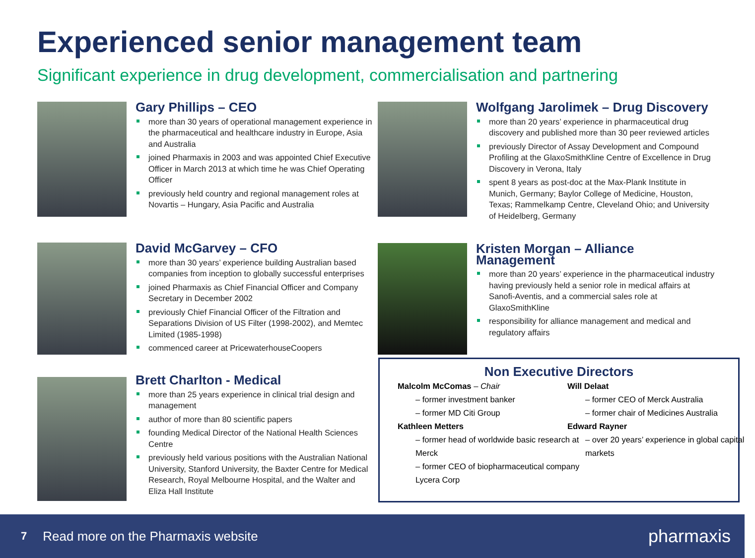Experienced senior management team
Significant experience in drug development, commercialisation and partnering
Gary Phillips – CEO
more than 30 years of operational management experience in the pharmaceutical and healthcare industry in Europe, Asia and Australia
joined Pharmaxis in 2003 and was appointed Chief Executive Officer in March 2013 at which time he was Chief Operating Officer
previously held country and regional management roles at Novartis – Hungary, Asia Pacific and Australia
David McGarvey – CFO
more than 30 years’ experience building Australian based companies from inception to globally successful enterprises
joined Pharmaxis as Chief Financial Officer and Company Secretary in December 2002
previously Chief Financial Officer of the Filtration and Separations Division of US Filter (1998-2002), and Memtec Limited (1985-1998)
commenced career at PricewaterhouseCoopers
Brett Charlton - Medical
more than 25 years experience in clinical trial design and management
author of more than 80 scientific papers
founding Medical Director of the National Health Sciences Centre
previously held various positions with the Australian National University, Stanford University, the Baxter Centre for Medical Research, Royal Melbourne Hospital, and the Walter and Eliza Hall Institute
Wolfgang Jarolimek – Drug Discovery
more than 20 years’ experience in pharmaceutical drug discovery and published more than 30 peer reviewed articles
previously Director of Assay Development and Compound Profiling at the GlaxoSmithKline Centre of Excellence in Drug Discovery in Verona, Italy
spent 8 years as post-doc at the Max-Plank Institute in Munich, Germany; Baylor College of Medicine, Houston, Texas; Rammelkamp Centre, Cleveland Ohio; and University of Heidelberg, Germany
Kristen Morgan – Alliance
Management
more than 20 years’ experience in the pharmaceutical industry having previously held a senior role in medical affairs at Sanofi-Aventis, and a commercial sales role at GlaxoSmithKline
responsibility for alliance management and medical and regulatory affairs
Non Executive Directors
Malcolm McComas – Chair
– former investment banker
– former MD Citi Group
Kathleen Metters
– former head of worldwide basic research at Merck
– former CEO of biopharmaceutical company Lycera Corp
Will Delaat
– former CEO of Merck Australia
– former chair of Medicines Australia
Edward Rayner
– over 20 years’ experience in global capital markets
7 Read more on the Pharmaxis website pharmaxis